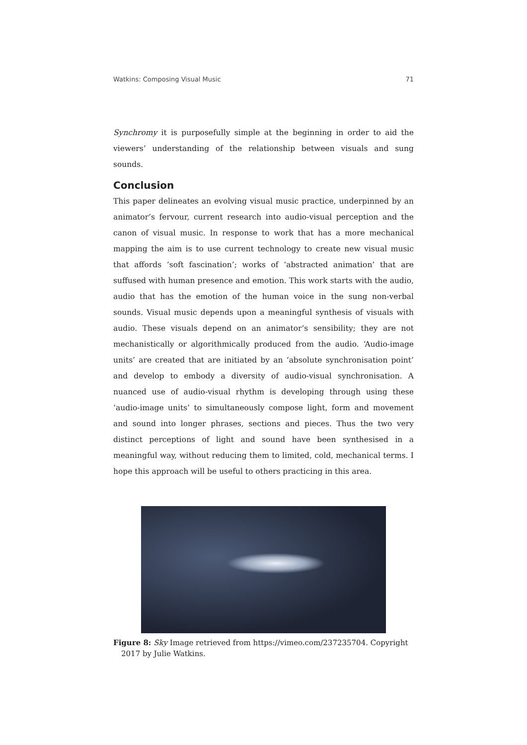Watkins: Composing Visual Music 71
Synchromy it is purposefully simple at the beginning in order to aid the viewers’ understanding of the relationship between visuals and sung sounds.
Conclusion
This paper delineates an evolving visual music practice, underpinned by an animator’s fervour, current research into audio-visual perception and the canon of visual music. In response to work that has a more mechanical mapping the aim is to use current technology to create new visual music that affords ‘soft fascination’; works of ‘abstracted animation’ that are suffused with human presence and emotion. This work starts with the audio, audio that has the emotion of the human voice in the sung non-verbal sounds. Visual music depends upon a meaningful synthesis of visuals with audio. These visuals depend on an animator’s sensibility; they are not mechanistically or algorithmically produced from the audio. ‘Audio-image units’ are created that are initiated by an ‘absolute synchronisation point’ and develop to embody a diversity of audio-visual synchronisation. A nuanced use of audio-visual rhythm is developing through using these ‘audio-image units’ to simultaneously compose light, form and movement and sound into longer phrases, sections and pieces. Thus the two very distinct perceptions of light and sound have been synthesised in a meaningful way, without reducing them to limited, cold, mechanical terms. I hope this approach will be useful to others practicing in this area.
Figure 8: Sky Image retrieved from https://vimeo.com/237235704. Copyright 2017 by Julie Watkins.